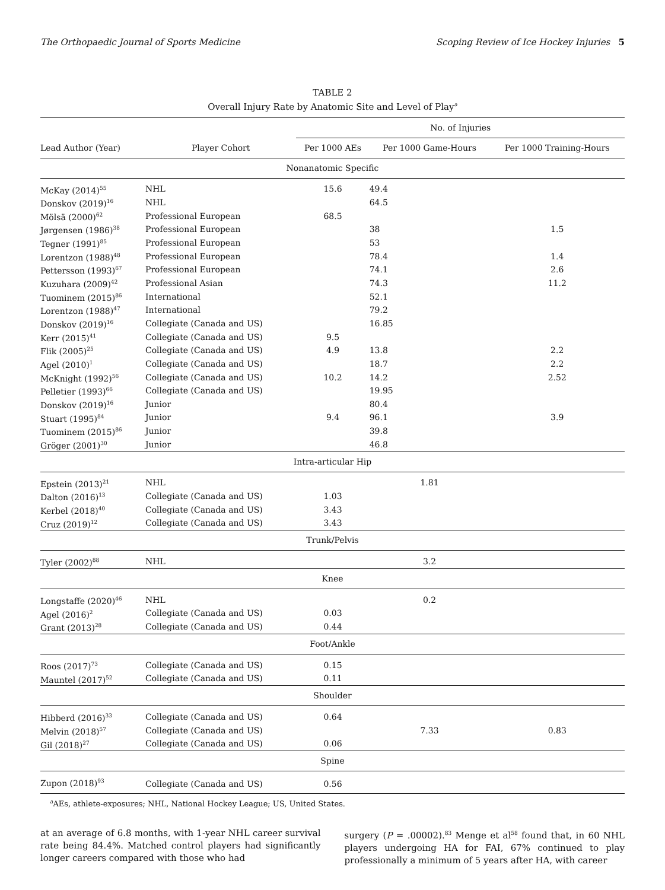The Orthopaedic Journal of Sports Medicine Scoping Review of Ice Hockey Injuries 5
TABLE 2
Overall Injury Rate by Anatomic Site and Level of Play<sup>a</sup>
| | | No. of Injuries | | |
| --- | --- | --- | --- | --- |
| Lead Author (Year) | Player Cohort | Per 1000 AEs | Per 1000 Game-Hours | Per 1000 Training-Hours |
| Nonanatomic Specific | | | | |
| McKay (2014)<sup>55</sup> | NHL | 15.6 | 49.4 | |
| Donskov (2019)<sup>16</sup> | NHL | | 64.5 | |
| Mölsä (2000)<sup>62</sup> | Professional European | 68.5 | | |
| Jørgensen (1986)<sup>38</sup> | Professional European | | 38 | 1.5 |
| Tegner (1991)<sup>85</sup> | Professional European | | 53 | |
| Lorentzon (1988)<sup>48</sup> | Professional European | | 78.4 | 1.4 |
| Pettersson (1993)<sup>67</sup> | Professional European | | 74.1 | 2.6 |
| Kuzuhara (2009)<sup>42</sup> | Professional Asian | | 74.3 | 11.2 |
| Tuominem (2015)<sup>86</sup> | International | | 52.1 | |
| Lorentzon (1988)<sup>47</sup> | International | | 79.2 | |
| Donskov (2019)<sup>16</sup> | Collegiate (Canada and US) | | 16.85 | |
| Kerr (2015)<sup>41</sup> | Collegiate (Canada and US) | 9.5 | | |
| Flik (2005)<sup>25</sup> | Collegiate (Canada and US) | 4.9 | 13.8 | 2.2 |
| Agel (2010)<sup>1</sup> | Collegiate (Canada and US) | | 18.7 | 2.2 |
| McKnight (1992)<sup>56</sup> | Collegiate (Canada and US) | 10.2 | 14.2 | 2.52 |
| Pelletier (1993)<sup>66</sup> | Collegiate (Canada and US) | | 19.95 | |
| Donskov (2019)<sup>16</sup> | Junior | | 80.4 | |
| Stuart (1995)<sup>84</sup> | Junior | 9.4 | 96.1 | 3.9 |
| Tuominem (2015)<sup>86</sup> | Junior | | 39.8 | |
| Gröger (2001)<sup>30</sup> | Junior | | 46.8 | |
| Intra-articular Hip | | | | |
| Epstein (2013)<sup>21</sup> | NHL | | 1.81 | |
| Dalton (2016)<sup>13</sup> | Collegiate (Canada and US) | 1.03 | | |
| Kerbel (2018)<sup>40</sup> | Collegiate (Canada and US) | 3.43 | | |
| Cruz (2019)<sup>12</sup> | Collegiate (Canada and US) | 3.43 | | |
| Trunk/Pelvis | | | | |
| Tyler (2002)<sup>88</sup> | NHL | | 3.2 | |
| Knee | | | | |
| Longstaffe (2020)<sup>46</sup> | NHL | | 0.2 | |
| Agel (2016)<sup>2</sup> | Collegiate (Canada and US) | 0.03 | | |
| Grant (2013)<sup>28</sup> | Collegiate (Canada and US) | 0.44 | | |
| Foot/Ankle | | | | |
| Roos (2017)<sup>73</sup> | Collegiate (Canada and US) | 0.15 | | |
| Mauntel (2017)<sup>52</sup> | Collegiate (Canada and US) | 0.11 | | |
| Shoulder | | | | |
| Hibberd (2016)<sup>33</sup> | Collegiate (Canada and US) | 0.64 | | |
| Melvin (2018)<sup>57</sup> | Collegiate (Canada and US) | | 7.33 | 0.83 |
| Gil (2018)<sup>27</sup> | Collegiate (Canada and US) | 0.06 | | |
| Spine | | | | |
| Zupon (2018)<sup>93</sup> | Collegiate (Canada and US) | 0.56 | | |
<sup>a</sup> AEs, athlete-exposures; NHL, National Hockey League; US, United States.
at an average of 6.8 months, with 1-year NHL career survival rate being 84.4%. Matched control players had significantly longer careers compared with those who had
surgery (P = .00002).<sup>83</sup> Menge et al<sup>58</sup> found that, in 60 NHL players undergoing HA for FAI, 67% continued to play professionally a minimum of 5 years after HA, with career